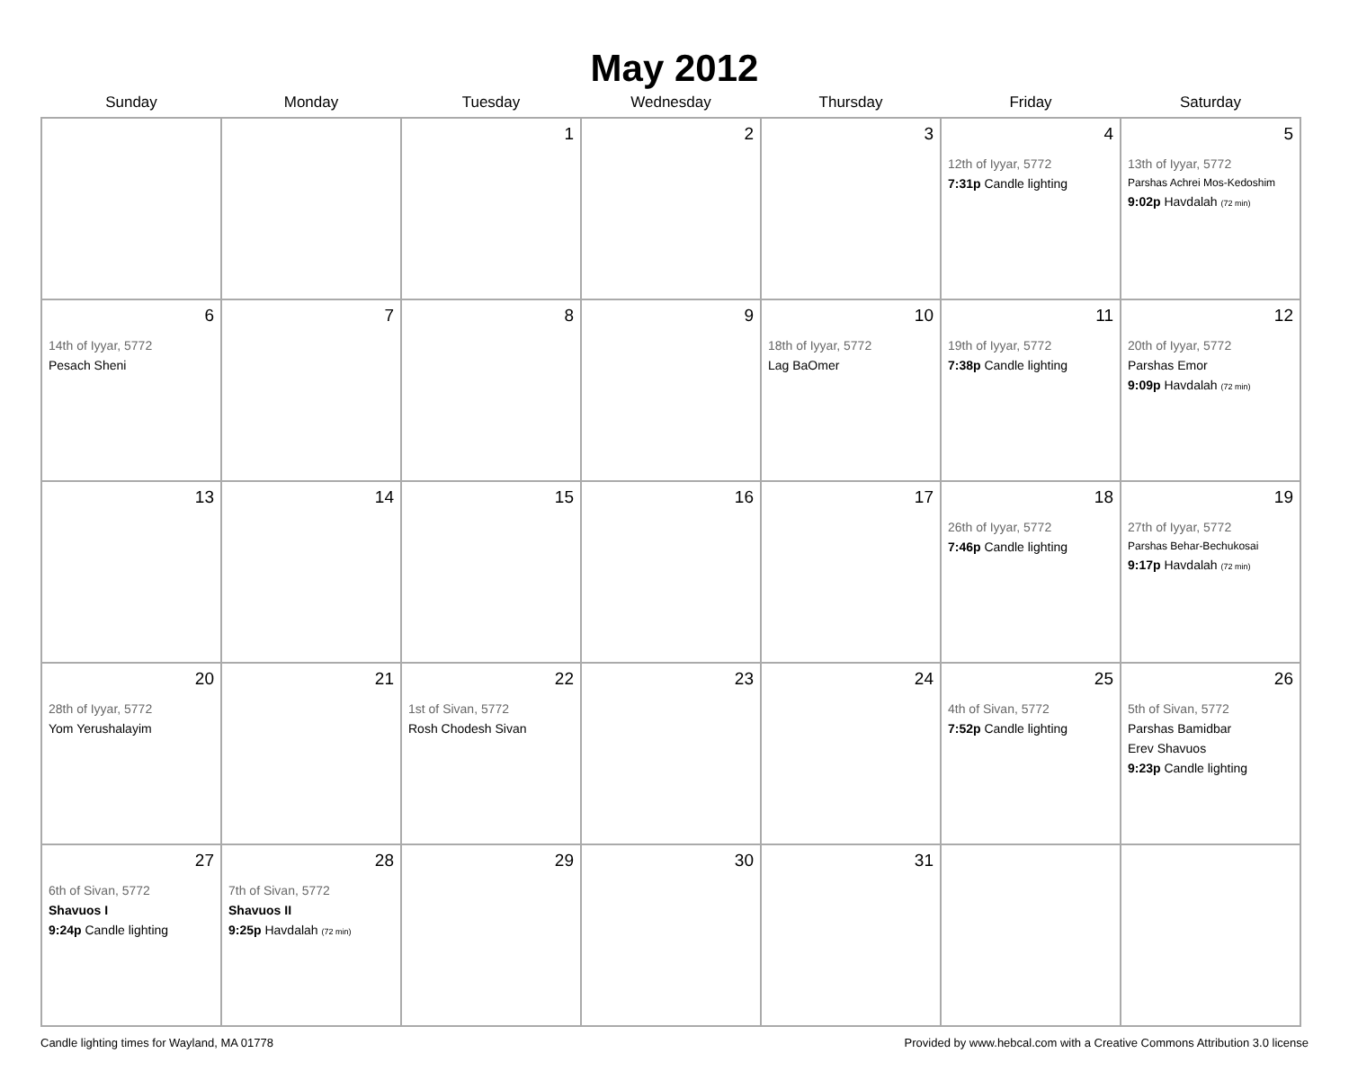May 2012
| Sunday | Monday | Tuesday | Wednesday | Thursday | Friday | Saturday |
| --- | --- | --- | --- | --- | --- | --- |
| | | 1 | 2 | 3 | 4 12th of Iyyar, 5772 7:31p Candle lighting | 5 13th of Iyyar, 5772 Parshas Achrei Mos-Kedoshim 9:02p Havdalah (72 min) |
| 6 14th of Iyyar, 5772 Pesach Sheni | 7 | 8 | 9 | 10 18th of Iyyar, 5772 Lag BaOmer | 11 19th of Iyyar, 5772 7:38p Candle lighting | 12 20th of Iyyar, 5772 Parshas Emor 9:09p Havdalah (72 min) |
| 13 | 14 | 15 | 16 | 17 | 18 26th of Iyyar, 5772 7:46p Candle lighting | 19 27th of Iyyar, 5772 Parshas Behar-Bechukosai 9:17p Havdalah (72 min) |
| 20 28th of Iyyar, 5772 Yom Yerushalayim | 21 | 22 1st of Sivan, 5772 Rosh Chodesh Sivan | 23 | 24 | 25 4th of Sivan, 5772 7:52p Candle lighting | 26 5th of Sivan, 5772 Parshas Bamidbar Erev Shavuos 9:23p Candle lighting |
| 27 6th of Sivan, 5772 Shavuos I 9:24p Candle lighting | 28 7th of Sivan, 5772 Shavuos II 9:25p Havdalah (72 min) | 29 | 30 | 31 | | |
Candle lighting times for Wayland, MA 01778 Provided by www.hebcal.com with a Creative Commons Attribution 3.0 license